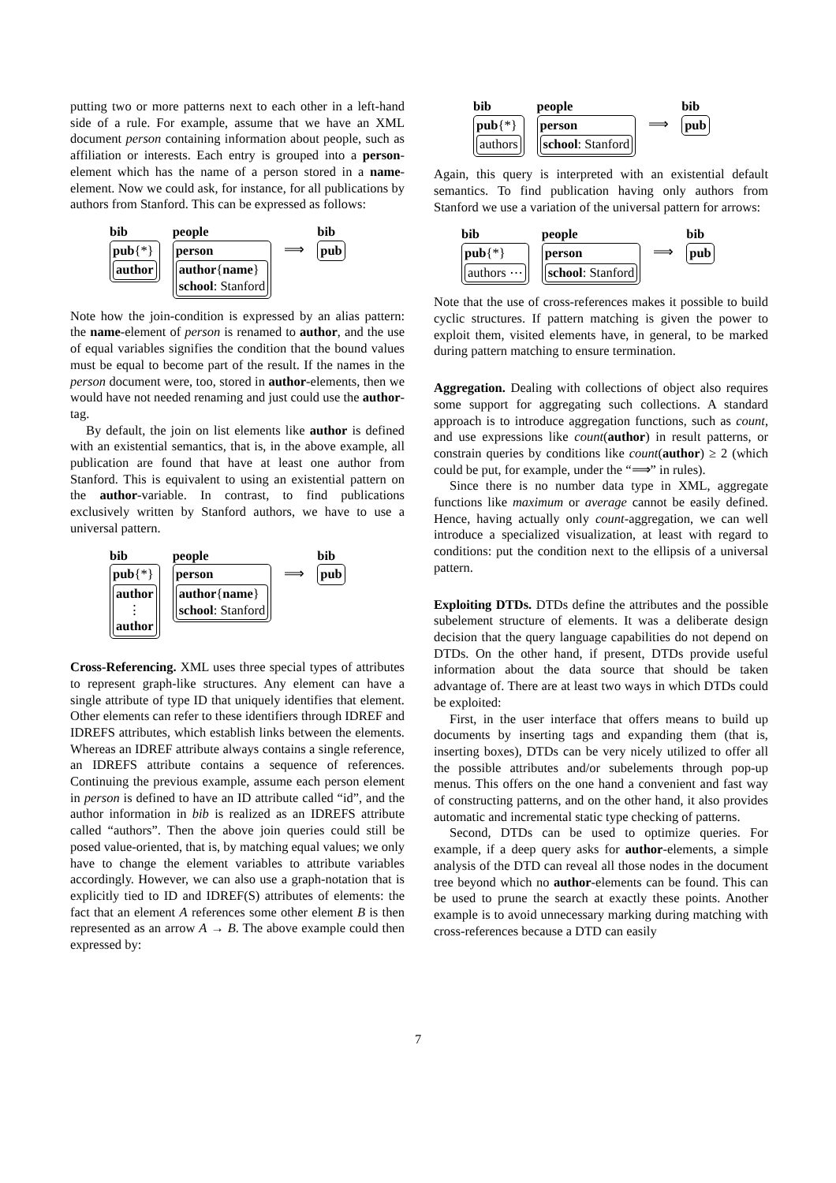putting two or more patterns next to each other in a left-hand side of a rule. For example, assume that we have an XML document person containing information about people, such as affiliation or interests. Each entry is grouped into a person-element which has the name of a person stored in a name-element. Now we could ask, for instance, for all publications by authors from Stanford. This can be expressed as follows:
bib
pub{*}
author
people
person
author{name}
school: Stanford
⟹
bib
pub
Note how the join-condition is expressed by an alias pattern: the name-element of person is renamed to author, and the use of equal variables signifies the condition that the bound values must be equal to become part of the result. If the names in the person document were, too, stored in author-elements, then we would have not needed renaming and just could use the author-tag.
By default, the join on list elements like author is defined with an existential semantics, that is, in the above example, all publication are found that have at least one author from Stanford. This is equivalent to using an existential pattern on the author-variable. In contrast, to find publications exclusively written by Stanford authors, we have to use a universal pattern.
bib
pub{*}
author
⋮
author
people
person
author{name}
school: Stanford
⟹
bib
pub
Cross-Referencing. XML uses three special types of attributes to represent graph-like structures. Any element can have a single attribute of type ID that uniquely identifies that element. Other elements can refer to these identifiers through IDREF and IDREFS attributes, which establish links between the elements. Whereas an IDREF attribute always contains a single reference, an IDREFS attribute contains a sequence of references. Continuing the previous example, assume each person element in person is defined to have an ID attribute called “id”, and the author information in bib is realized as an IDREFS attribute called “authors”. Then the above join queries could still be posed value-oriented, that is, by matching equal values; we only have to change the element variables to attribute variables accordingly. However, we can also use a graph-notation that is explicitly tied to ID and IDREF(S) attributes of elements: the fact that an element A references some other element B is then represented as an arrow A → B. The above example could then expressed by:
bib
pub{*}
authors
people
person
school: Stanford
⟹
bib
pub
Again, this query is interpreted with an existential default semantics. To find publication having only authors from Stanford we use a variation of the universal pattern for arrows:
bib
pub{*}
authors ⋯
people
person
school: Stanford
⟹
bib
pub
Note that the use of cross-references makes it possible to build cyclic structures. If pattern matching is given the power to exploit them, visited elements have, in general, to be marked during pattern matching to ensure termination.
Aggregation. Dealing with collections of object also requires some support for aggregating such collections. A standard approach is to introduce aggregation functions, such as count, and use expressions like count(author) in result patterns, or constrain queries by conditions like count(author) ≥ 2 (which could be put, for example, under the “⟹” in rules).
Since there is no number data type in XML, aggregate functions like maximum or average cannot be easily defined. Hence, having actually only count-aggregation, we can well introduce a specialized visualization, at least with regard to conditions: put the condition next to the ellipsis of a universal pattern.
Exploiting DTDs. DTDs define the attributes and the possible subelement structure of elements. It was a deliberate design decision that the query language capabilities do not depend on DTDs. On the other hand, if present, DTDs provide useful information about the data source that should be taken advantage of. There are at least two ways in which DTDs could be exploited:
First, in the user interface that offers means to build up documents by inserting tags and expanding them (that is, inserting boxes), DTDs can be very nicely utilized to offer all the possible attributes and/or subelements through pop-up menus. This offers on the one hand a convenient and fast way of constructing patterns, and on the other hand, it also provides automatic and incremental static type checking of patterns.
Second, DTDs can be used to optimize queries. For example, if a deep query asks for author-elements, a simple analysis of the DTD can reveal all those nodes in the document tree beyond which no author-elements can be found. This can be used to prune the search at exactly these points. Another example is to avoid unnecessary marking during matching with cross-references because a DTD can easily
7